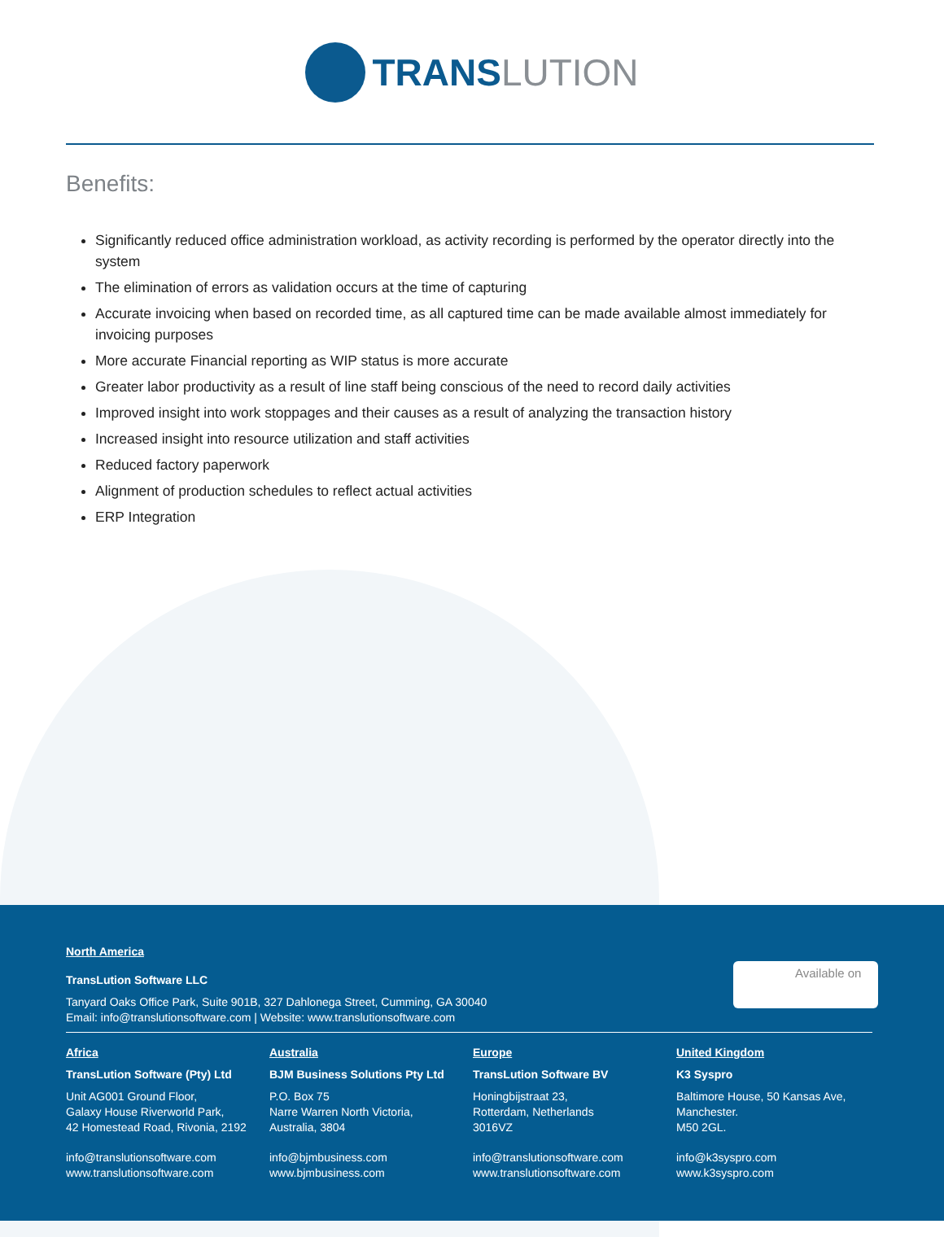TRANS LUTION
Benefits:
Significantly reduced office administration workload, as activity recording is performed by the operator directly into the system
The elimination of errors as validation occurs at the time of capturing
Accurate invoicing when based on recorded time, as all captured time can be made available almost immediately for invoicing purposes
More accurate Financial reporting as WIP status is more accurate
Greater labor productivity as a result of line staff being conscious of the need to record daily activities
Improved insight into work stoppages and their causes as a result of analyzing the transaction history
Increased insight into resource utilization and staff activities
Reduced factory paperwork
Alignment of production schedules to reflect actual activities
ERP Integration
North America
TransLution Software LLC
Tanyard Oaks Office Park, Suite 901B, 327 Dahlonega Street, Cumming, GA 30040
Email: info@translutionsoftware.com | Website: www.translutionsoftware.com
Available on
Africa
TransLution Software (Pty) Ltd
Unit AG001 Ground Floor,
Galaxy House Riverworld Park,
42 Homestead Road, Rivonia, 2192
info@translutionsoftware.com
www.translutionsoftware.com
Australia
BJM Business Solutions Pty Ltd
P.O. Box 75
Narre Warren North Victoria,
Australia, 3804
info@bjmbusiness.com
www.bjmbusiness.com
Europe
TransLution Software BV
Honingbijstraat 23,
Rotterdam, Netherlands
3016VZ
info@translutionsoftware.com
www.translutionsoftware.com
United Kingdom
K3 Syspro
Baltimore House, 50 Kansas Ave,
Manchester.
M50 2GL.
info@k3syspro.com
www.k3syspro.com